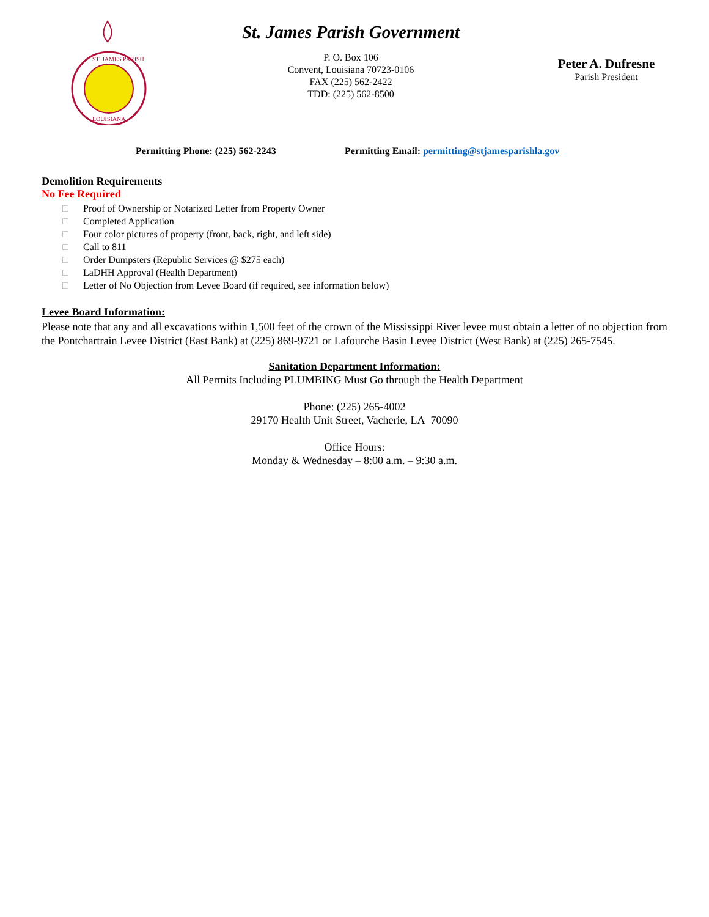ST. JAMES PARISH
LOUISIANA
St. James Parish Government
P. O. Box 106
Convent, Louisiana 70723-0106
FAX (225) 562-2422
TDD: (225) 562-8500
Peter A. Dufresne
Parish President
Permitting Phone: (225) 562-2243 Permitting Email: permitting@stjamesparishla.gov
Demolition Requirements
No Fee Required
□ Proof of Ownership or Notarized Letter from Property Owner
□ Completed Application
□ Four color pictures of property (front, back, right, and left side)
□ Call to 811
□ Order Dumpsters (Republic Services @ $275 each)
□ LaDHH Approval (Health Department)
□ Letter of No Objection from Levee Board (if required, see information below)
Levee Board Information:
Please note that any and all excavations within 1,500 feet of the crown of the Mississippi River levee must obtain a letter of no objection from the Pontchartrain Levee District (East Bank) at (225) 869-9721 or Lafourche Basin Levee District (West Bank) at (225) 265-7545.
Sanitation Department Information:
All Permits Including PLUMBING Must Go through the Health Department
Phone: (225) 265-4002
29170 Health Unit Street, Vacherie, LA 70090
Office Hours:
Monday & Wednesday – 8:00 a.m. – 9:30 a.m.